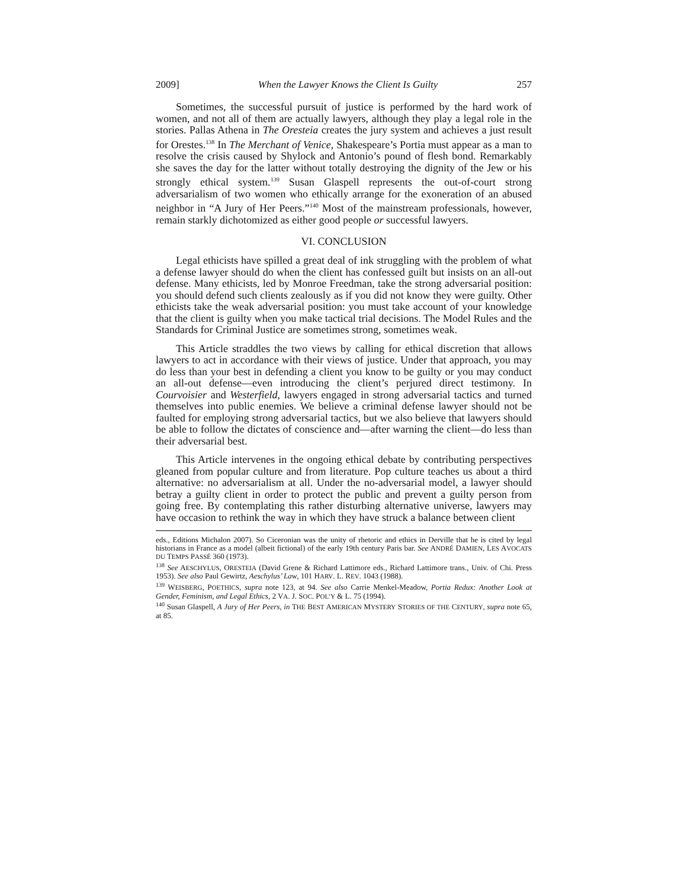2009] When the Lawyer Knows the Client Is Guilty 257
Sometimes, the successful pursuit of justice is performed by the hard work of women, and not all of them are actually lawyers, although they play a legal role in the stories. Pallas Athena in The Oresteia creates the jury system and achieves a just result for Orestes.<sup>138</sup> In The Merchant of Venice, Shakespeare’s Portia must appear as a man to resolve the crisis caused by Shylock and Antonio’s pound of flesh bond. Remarkably she saves the day for the latter without totally destroying the dignity of the Jew or his strongly ethical system.<sup>139</sup> Susan Glaspell represents the out-of-court strong adversarialism of two women who ethically arrange for the exoneration of an abused neighbor in “A Jury of Her Peers.”<sup>140</sup> Most of the mainstream professionals, however, remain starkly dichotomized as either good people or successful lawyers.
VI. CONCLUSION
Legal ethicists have spilled a great deal of ink struggling with the problem of what a defense lawyer should do when the client has confessed guilt but insists on an all-out defense. Many ethicists, led by Monroe Freedman, take the strong adversarial position: you should defend such clients zealously as if you did not know they were guilty. Other ethicists take the weak adversarial position: you must take account of your knowledge that the client is guilty when you make tactical trial decisions. The Model Rules and the Standards for Criminal Justice are sometimes strong, sometimes weak.
This Article straddles the two views by calling for ethical discretion that allows lawyers to act in accordance with their views of justice. Under that approach, you may do less than your best in defending a client you know to be guilty or you may conduct an all-out defense—even introducing the client’s perjured direct testimony. In Courvoisier and Westerfield, lawyers engaged in strong adversarial tactics and turned themselves into public enemies. We believe a criminal defense lawyer should not be faulted for employing strong adversarial tactics, but we also believe that lawyers should be able to follow the dictates of conscience and—after warning the client—do less than their adversarial best.
This Article intervenes in the ongoing ethical debate by contributing perspectives gleaned from popular culture and from literature. Pop culture teaches us about a third alternative: no adversarialism at all. Under the no-adversarial model, a lawyer should betray a guilty client in order to protect the public and prevent a guilty person from going free. By contemplating this rather disturbing alternative universe, lawyers may have occasion to rethink the way in which they have struck a balance between client
eds., Editions Michalon 2007). So Ciceronian was the unity of rhetoric and ethics in Derville that he is cited by legal historians in France as a model (albeit fictional) of the early 19th century Paris bar. See ANDRÉ DAMIEN, LES AVOCATS DU TEMPS PASSÉ 360 (1973).
<sup>138</sup> See AESCHYLUS, ORESTEIA (David Grene & Richard Lattimore eds., Richard Lattimore trans., Univ. of Chi. Press 1953). See also Paul Gewirtz, Aeschylus’ Law, 101 HARV. L. REV. 1043 (1988).
<sup>139</sup> WEISBERG, POETHICS, supra note 123, at 94. See also Carrie Menkel-Meadow, Portia Redux: Another Look at Gender, Feminism, and Legal Ethics, 2 VA. J. SOC. POL’Y & L. 75 (1994).
<sup>140</sup> Susan Glaspell, A Jury of Her Peers, in THE BEST AMERICAN MYSTERY STORIES OF THE CENTURY, supra note 65, at 85.